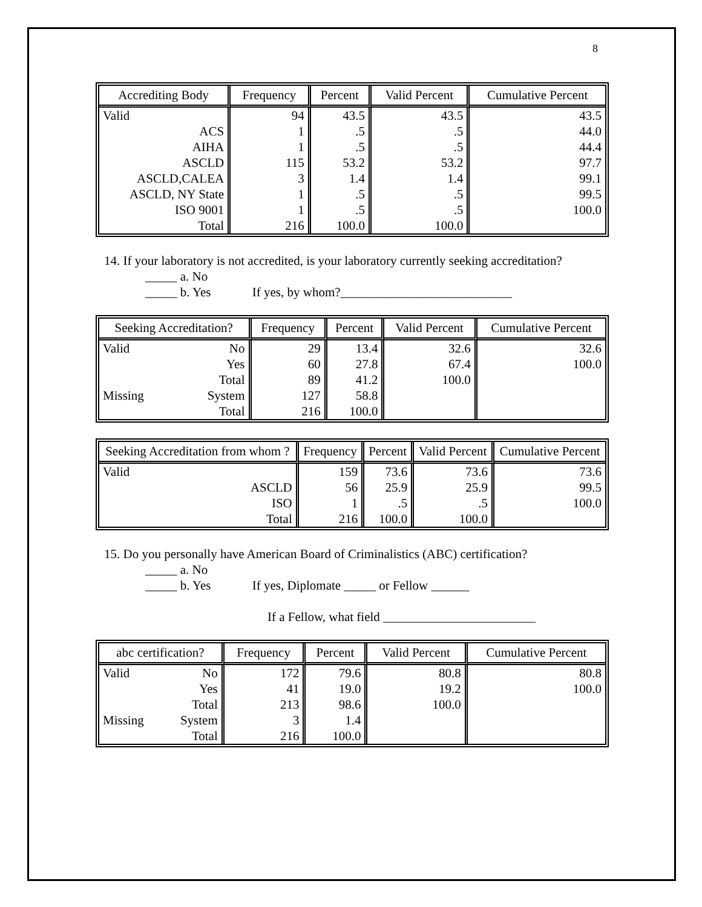8
| Accrediting Body | Frequency | Percent | Valid Percent | Cumulative Percent |
| --- | --- | --- | --- | --- |
| Valid | 94 | 43.5 | 43.5 | 43.5 |
| ACS | 1 | .5 | .5 | 44.0 |
| AIHA | 1 | .5 | .5 | 44.4 |
| ASCLD | 115 | 53.2 | 53.2 | 97.7 |
| ASCLD,CALEA | 3 | 1.4 | 1.4 | 99.1 |
| ASCLD, NY State | 1 | .5 | .5 | 99.5 |
| ISO 9001 | 1 | .5 | .5 | 100.0 |
| Total | 216 | 100.0 | 100.0 | |
14. If your laboratory is not accredited, is your laboratory currently seeking accreditation?
_____ a. No
_____ b. Yes If yes, by whom?___________________________
| Seeking Accreditation? | | Frequency | Percent | Valid Percent | Cumulative Percent |
| --- | --- | --- | --- | --- | --- |
| Valid | No | 29 | 13.4 | 32.6 | 32.6 |
| | Yes | 60 | 27.8 | 67.4 | 100.0 |
| | Total | 89 | 41.2 | 100.0 | |
| Missing | System | 127 | 58.8 | | |
| | Total | 216 | 100.0 | | |
| Seeking Accreditation from whom ? | Frequency | Percent | Valid Percent | Cumulative Percent |
| --- | --- | --- | --- | --- |
| Valid | 159 | 73.6 | 73.6 | 73.6 |
| ASCLD | 56 | 25.9 | 25.9 | 99.5 |
| ISO | 1 | .5 | .5 | 100.0 |
| Total | 216 | 100.0 | 100.0 | |
15. Do you personally have American Board of Criminalistics (ABC) certification?
_____ a. No
_____ b. Yes If yes, Diplomate _____ or Fellow ______
If a Fellow, what field ________________________
| abc certification? | | Frequency | Percent | Valid Percent | Cumulative Percent |
| --- | --- | --- | --- | --- | --- |
| Valid | No | 172 | 79.6 | 80.8 | 80.8 |
| | Yes | 41 | 19.0 | 19.2 | 100.0 |
| | Total | 213 | 98.6 | 100.0 | |
| Missing | System | 3 | 1.4 | | |
| | Total | 216 | 100.0 | | |